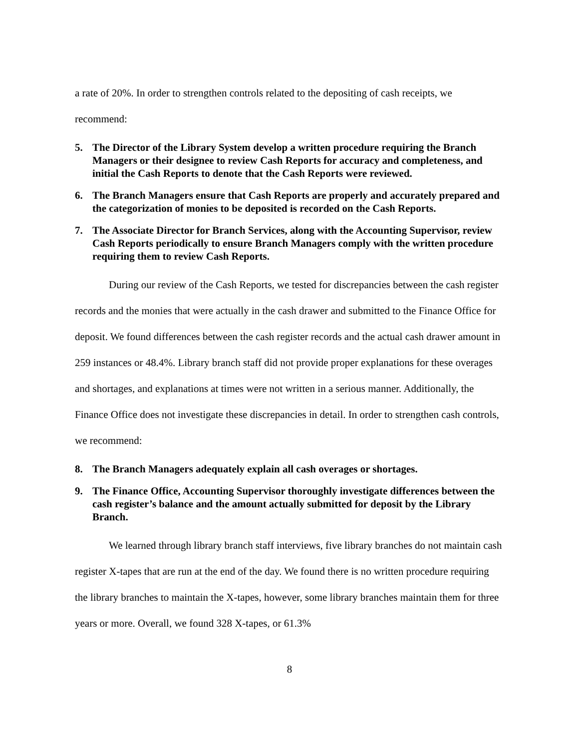a rate of 20%. In order to strengthen controls related to the depositing of cash receipts, we recommend:
5. The Director of the Library System develop a written procedure requiring the Branch Managers or their designee to review Cash Reports for accuracy and completeness, and initial the Cash Reports to denote that the Cash Reports were reviewed.
6. The Branch Managers ensure that Cash Reports are properly and accurately prepared and the categorization of monies to be deposited is recorded on the Cash Reports.
7. The Associate Director for Branch Services, along with the Accounting Supervisor, review Cash Reports periodically to ensure Branch Managers comply with the written procedure requiring them to review Cash Reports.
During our review of the Cash Reports, we tested for discrepancies between the cash register records and the monies that were actually in the cash drawer and submitted to the Finance Office for deposit. We found differences between the cash register records and the actual cash drawer amount in 259 instances or 48.4%. Library branch staff did not provide proper explanations for these overages and shortages, and explanations at times were not written in a serious manner. Additionally, the Finance Office does not investigate these discrepancies in detail. In order to strengthen cash controls, we recommend:
8. The Branch Managers adequately explain all cash overages or shortages.
9. The Finance Office, Accounting Supervisor thoroughly investigate differences between the cash register’s balance and the amount actually submitted for deposit by the Library Branch.
We learned through library branch staff interviews, five library branches do not maintain cash register X-tapes that are run at the end of the day. We found there is no written procedure requiring the library branches to maintain the X-tapes, however, some library branches maintain them for three years or more. Overall, we found 328 X-tapes, or 61.3%
8